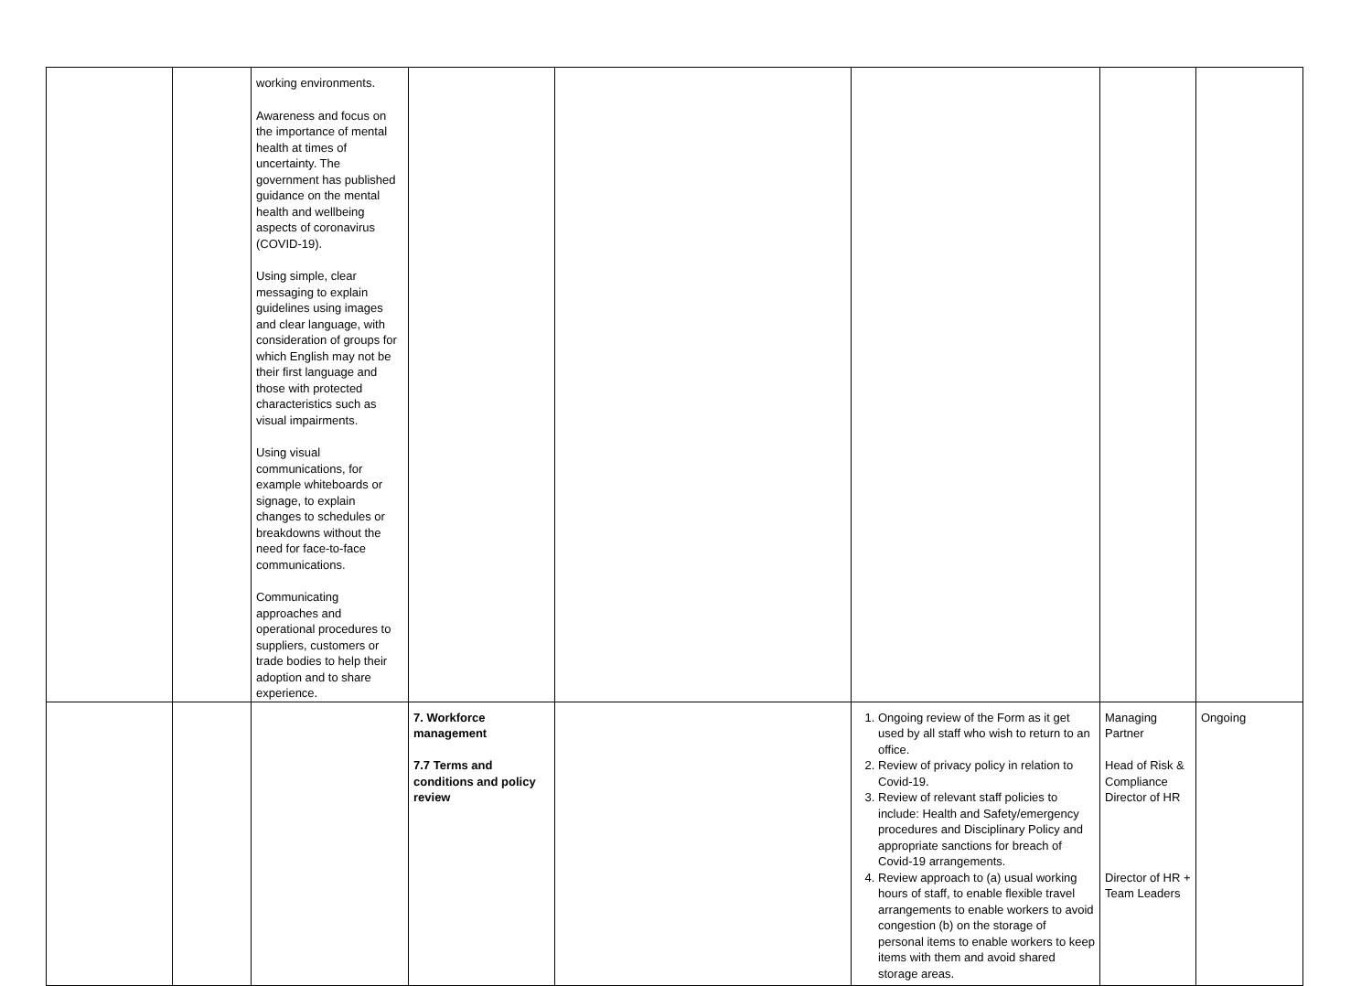| | | working environments. Awareness and focus on the importance of mental health at times of uncertainty. The government has published guidance on the mental health and wellbeing aspects of coronavirus (COVID-19). Using simple, clear messaging to explain guidelines using images and clear language, with consideration of groups for which English may not be their first language and those with protected characteristics such as visual impairments. Using visual communications, for example whiteboards or signage, to explain changes to schedules or breakdowns without the need for face-to-face communications. Communicating approaches and operational procedures to suppliers, customers or trade bodies to help their adoption and to share experience. | | | | | |
| | | | 7. Workforce management 7.7 Terms and conditions and policy review | | 1. Ongoing review of the Form as it get used by all staff who wish to return to an office. 2. Review of privacy policy in relation to Covid-19. 3. Review of relevant staff policies to include: Health and Safety/emergency procedures and Disciplinary Policy and appropriate sanctions for breach of Covid-19 arrangements. 4. Review approach to (a) usual working hours of staff, to enable flexible travel arrangements to enable workers to avoid congestion (b) on the storage of personal items to enable workers to keep items with them and avoid shared storage areas. | Managing Partner Head of Risk & Compliance Director of HR Director of HR + Team Leaders | Ongoing |